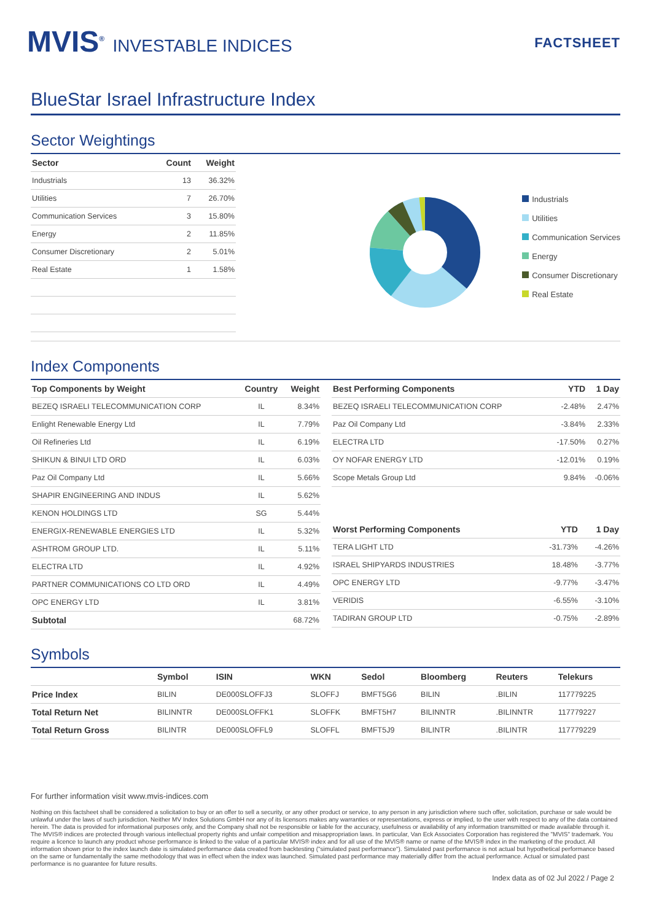MVIS<sup>®</sup> INVESTABLE INDICES
FACTSHEET
BlueStar Israel Infrastructure Index
Sector Weightings
| Sector | Count | Weight |
| --- | --- | --- |
| Industrials | 13 | 36.32% |
| Utilities | 7 | 26.70% |
| Communication Services | 3 | 15.80% |
| Energy | 2 | 11.85% |
| Consumer Discretionary | 2 | 5.01% |
| Real Estate | 1 | 1.58% |
Industrials
Utilities
Communication Services
Energy
Consumer Discretionary
Real Estate
Index Components
| Top Components by Weight | Country | Weight |
| --- | --- | --- |
| BEZEQ ISRAELI TELECOMMUNICATION CORP | IL | 8.34% |
| Enlight Renewable Energy Ltd | IL | 7.79% |
| Oil Refineries Ltd | IL | 6.19% |
| SHIKUN & BINUI LTD ORD | IL | 6.03% |
| Paz Oil Company Ltd | IL | 5.66% |
| SHAPIR ENGINEERING AND INDUS | IL | 5.62% |
| KENON HOLDINGS LTD | SG | 5.44% |
| ENERGIX-RENEWABLE ENERGIES LTD | IL | 5.32% |
| ASHTROM GROUP LTD. | IL | 5.11% |
| ELECTRA LTD | IL | 4.92% |
| PARTNER COMMUNICATIONS CO LTD ORD | IL | 4.49% |
| OPC ENERGY LTD | IL | 3.81% |
| Subtotal | | 68.72% |
| Best Performing Components | YTD | 1 Day |
| --- | --- | --- |
| BEZEQ ISRAELI TELECOMMUNICATION CORP | -2.48% | 2.47% |
| Paz Oil Company Ltd | -3.84% | 2.33% |
| ELECTRA LTD | -17.50% | 0.27% |
| OY NOFAR ENERGY LTD | -12.01% | 0.19% |
| Scope Metals Group Ltd | 9.84% | -0.06% |
| Worst Performing Components | YTD | 1 Day |
| --- | --- | --- |
| TERA LIGHT LTD | -31.73% | -4.26% |
| ISRAEL SHIPYARDS INDUSTRIES | 18.48% | -3.77% |
| OPC ENERGY LTD | -9.77% | -3.47% |
| VERIDIS | -6.55% | -3.10% |
| TADIRAN GROUP LTD | -0.75% | -2.89% |
Symbols
| | Symbol | ISIN | WKN | Sedol | Bloomberg | Reuters | Telekurs |
| --- | --- | --- | --- | --- | --- | --- | --- |
| Price Index | BILIN | DE000SLOFFJ3 | SLOFFJ | BMFT5G6 | BILIN | .BILIN | 117779225 |
| Total Return Net | BILINNTR | DE000SLOFFK1 | SLOFFK | BMFT5H7 | BILINNTR | .BILINNTR | 117779227 |
| Total Return Gross | BILINTR | DE000SLOFFL9 | SLOFFL | BMFT5J9 | BILINTR | .BILINTR | 117779229 |
For further information visit www.mvis-indices.com
Nothing on this factsheet shall be considered a solicitation to buy or an offer to sell a security, or any other product or service, to any person in any jurisdiction where such offer, solicitation, purchase or sale would be unlawful under the laws of such jurisdiction. Neither MV Index Solutions GmbH nor any of its licensors makes any warranties or representations, express or implied, to the user with respect to any of the data contained herein. The data is provided for informational purposes only, and the Company shall not be responsible or liable for the accuracy, usefulness or availability of any information transmitted or made available through it. The MVIS® indices are protected through various intellectual property rights and unfair competition and misappropriation laws. In particular, Van Eck Associates Corporation has registered the "MVIS" trademark. You require a licence to launch any product whose performance is linked to the value of a particular MVIS® index and for all use of the MVIS® name or name of the MVIS® index in the marketing of the product. All information shown prior to the index launch date is simulated performance data created from backtesting ("simulated past performance"). Simulated past performance is not actual but hypothetical performance based on the same or fundamentally the same methodology that was in effect when the index was launched. Simulated past performance may materially differ from the actual performance. Actual or simulated past performance is no guarantee for future results.
Index data as of 02 Jul 2022 / Page 2